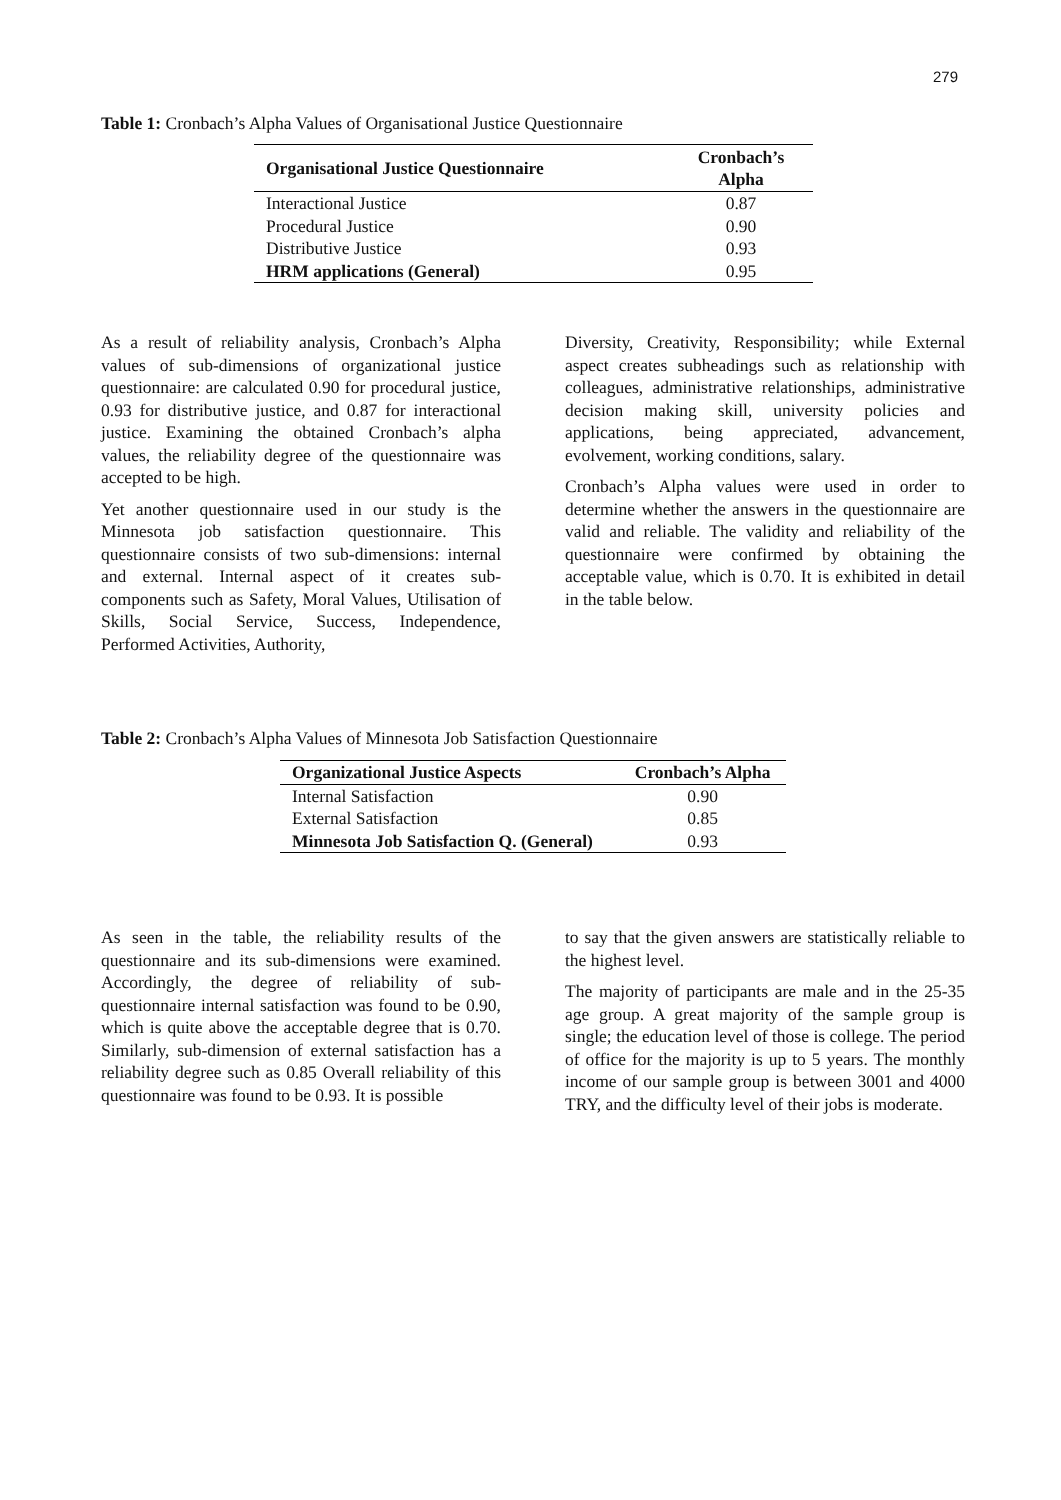279
Table 1: Cronbach’s Alpha Values of Organisational Justice Questionnaire
| Organisational Justice Questionnaire | Cronbach’s Alpha |
| --- | --- |
| Interactional Justice | 0.87 |
| Procedural Justice | 0.90 |
| Distributive Justice | 0.93 |
| HRM applications (General) | 0.95 |
As a result of reliability analysis, Cronbach’s Alpha values of sub-dimensions of organizational justice questionnaire: are calculated 0.90 for procedural justice, 0.93 for distributive justice, and 0.87 for interactional justice. Examining the obtained Cronbach’s alpha values, the reliability degree of the questionnaire was accepted to be high.
Yet another questionnaire used in our study is the Minnesota job satisfaction questionnaire. This questionnaire consists of two sub-dimensions: internal and external. Internal aspect of it creates sub-components such as Safety, Moral Values, Utilisation of Skills, Social Service, Success, Independence, Performed Activities, Authority,
Diversity, Creativity, Responsibility; while External aspect creates subheadings such as relationship with colleagues, administrative relationships, administrative decision making skill, university policies and applications, being appreciated, advancement, evolvement, working conditions, salary.
Cronbach’s Alpha values were used in order to determine whether the answers in the questionnaire are valid and reliable. The validity and reliability of the questionnaire were confirmed by obtaining the acceptable value, which is 0.70. It is exhibited in detail in the table below.
Table 2: Cronbach’s Alpha Values of Minnesota Job Satisfaction Questionnaire
| Organizational Justice Aspects | Cronbach’s Alpha |
| --- | --- |
| Internal Satisfaction | 0.90 |
| External Satisfaction | 0.85 |
| Minnesota Job Satisfaction Q. (General) | 0.93 |
As seen in the table, the reliability results of the questionnaire and its sub-dimensions were examined. Accordingly, the degree of reliability of sub-questionnaire internal satisfaction was found to be 0.90, which is quite above the acceptable degree that is 0.70. Similarly, sub-dimension of external satisfaction has a reliability degree such as 0.85 Overall reliability of this questionnaire was found to be 0.93. It is possible
to say that the given answers are statistically reliable to the highest level.
The majority of participants are male and in the 25-35 age group. A great majority of the sample group is single; the education level of those is college. The period of office for the majority is up to 5 years. The monthly income of our sample group is between 3001 and 4000 TRY, and the difficulty level of their jobs is moderate.